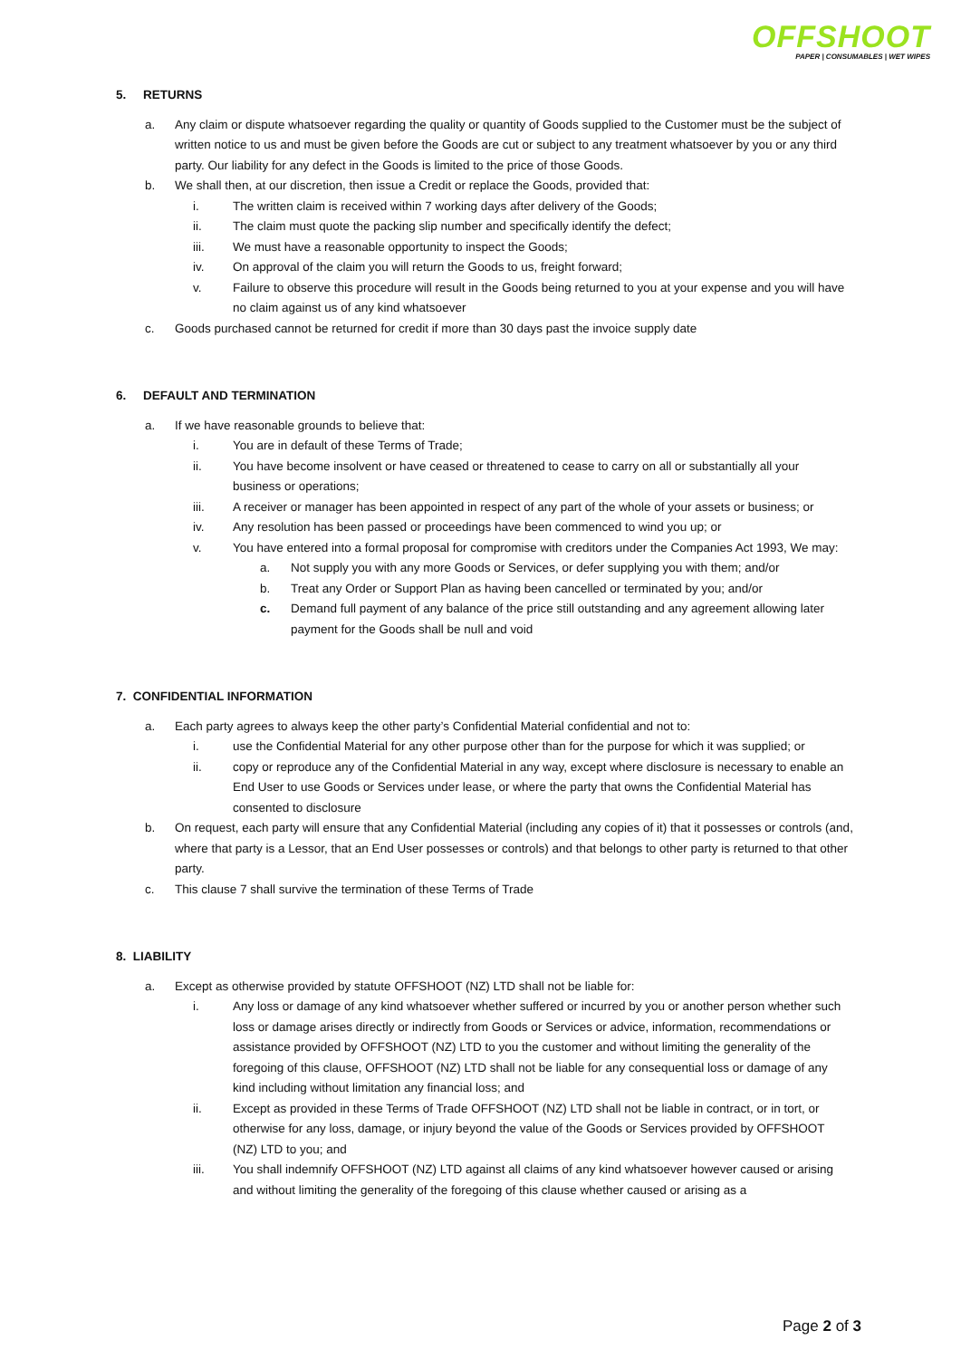OFFSHOOT
PAPER | CONSUMABLES | WET WIPES
5. RETURNS
a. Any claim or dispute whatsoever regarding the quality or quantity of Goods supplied to the Customer must be the subject of written notice to us and must be given before the Goods are cut or subject to any treatment whatsoever by you or any third party. Our liability for any defect in the Goods is limited to the price of those Goods.
b. We shall then, at our discretion, then issue a Credit or replace the Goods, provided that:
i. The written claim is received within 7 working days after delivery of the Goods;
ii. The claim must quote the packing slip number and specifically identify the defect;
iii. We must have a reasonable opportunity to inspect the Goods;
iv. On approval of the claim you will return the Goods to us, freight forward;
v. Failure to observe this procedure will result in the Goods being returned to you at your expense and you will have no claim against us of any kind whatsoever
c. Goods purchased cannot be returned for credit if more than 30 days past the invoice supply date
6. DEFAULT AND TERMINATION
a. If we have reasonable grounds to believe that:
i. You are in default of these Terms of Trade;
ii. You have become insolvent or have ceased or threatened to cease to carry on all or substantially all your business or operations;
iii. A receiver or manager has been appointed in respect of any part of the whole of your assets or business; or
iv. Any resolution has been passed or proceedings have been commenced to wind you up; or
v. You have entered into a formal proposal for compromise with creditors under the Companies Act 1993, We may:
a. Not supply you with any more Goods or Services, or defer supplying you with them; and/or
b. Treat any Order or Support Plan as having been cancelled or terminated by you; and/or
c. Demand full payment of any balance of the price still outstanding and any agreement allowing later payment for the Goods shall be null and void
7. CONFIDENTIAL INFORMATION
a. Each party agrees to always keep the other party’s Confidential Material confidential and not to:
i. use the Confidential Material for any other purpose other than for the purpose for which it was supplied; or
ii. copy or reproduce any of the Confidential Material in any way, except where disclosure is necessary to enable an End User to use Goods or Services under lease, or where the party that owns the Confidential Material has consented to disclosure
b. On request, each party will ensure that any Confidential Material (including any copies of it) that it possesses or controls (and, where that party is a Lessor, that an End User possesses or controls) and that belongs to other party is returned to that other party.
c. This clause 7 shall survive the termination of these Terms of Trade
8. LIABILITY
a. Except as otherwise provided by statute OFFSHOOT (NZ) LTD shall not be liable for:
i. Any loss or damage of any kind whatsoever whether suffered or incurred by you or another person whether such loss or damage arises directly or indirectly from Goods or Services or advice, information, recommendations or assistance provided by OFFSHOOT (NZ) LTD to you the customer and without limiting the generality of the foregoing of this clause, OFFSHOOT (NZ) LTD shall not be liable for any consequential loss or damage of any kind including without limitation any financial loss; and
ii. Except as provided in these Terms of Trade OFFSHOOT (NZ) LTD shall not be liable in contract, or in tort, or otherwise for any loss, damage, or injury beyond the value of the Goods or Services provided by OFFSHOOT (NZ) LTD to you; and
iii. You shall indemnify OFFSHOOT (NZ) LTD against all claims of any kind whatsoever however caused or arising and without limiting the generality of the foregoing of this clause whether caused or arising as a
Page 2 of 3